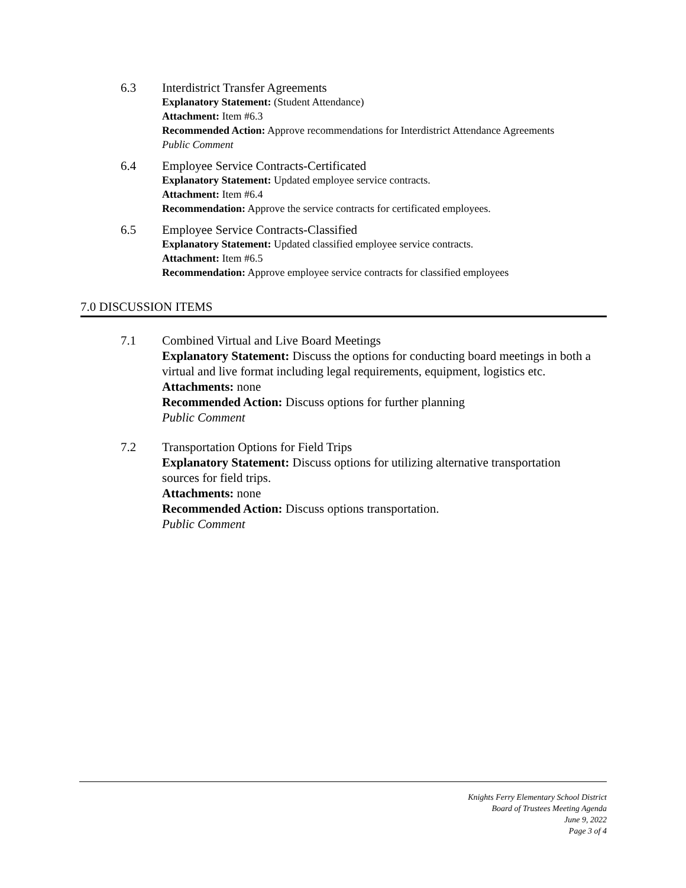6.3 Interdistrict Transfer Agreements
Explanatory Statement: (Student Attendance)
Attachment: Item #6.3
Recommended Action: Approve recommendations for Interdistrict Attendance Agreements
Public Comment
6.4 Employee Service Contracts-Certificated
Explanatory Statement: Updated employee service contracts.
Attachment: Item #6.4
Recommendation: Approve the service contracts for certificated employees.
6.5 Employee Service Contracts-Classified
Explanatory Statement: Updated classified employee service contracts.
Attachment: Item #6.5
Recommendation: Approve employee service contracts for classified employees
7.0 DISCUSSION ITEMS
7.1 Combined Virtual and Live Board Meetings
Explanatory Statement: Discuss the options for conducting board meetings in both a virtual and live format including legal requirements, equipment, logistics etc.
Attachments: none
Recommended Action: Discuss options for further planning
Public Comment
7.2 Transportation Options for Field Trips
Explanatory Statement: Discuss options for utilizing alternative transportation sources for field trips.
Attachments: none
Recommended Action: Discuss options transportation.
Public Comment
Knights Ferry Elementary School District
Board of Trustees Meeting Agenda
June 9, 2022
Page 3 of 4